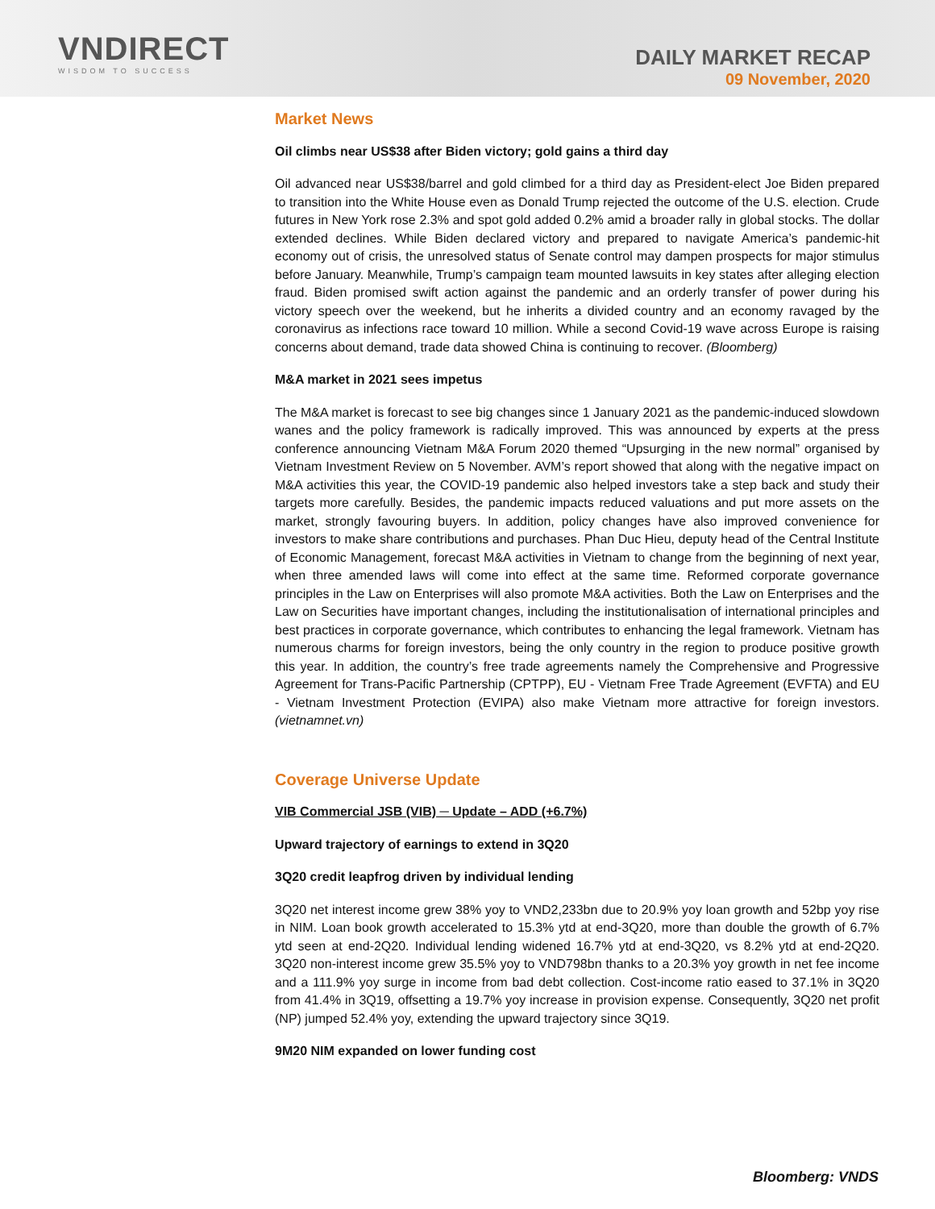VNDIRECT
WISDOM TO SUCCESS
DAILY MARKET RECAP
09 November, 2020
Market News
Oil climbs near US$38 after Biden victory; gold gains a third day
Oil advanced near US$38/barrel and gold climbed for a third day as President-elect Joe Biden prepared to transition into the White House even as Donald Trump rejected the outcome of the U.S. election. Crude futures in New York rose 2.3% and spot gold added 0.2% amid a broader rally in global stocks. The dollar extended declines. While Biden declared victory and prepared to navigate America’s pandemic-hit economy out of crisis, the unresolved status of Senate control may dampen prospects for major stimulus before January. Meanwhile, Trump’s campaign team mounted lawsuits in key states after alleging election fraud. Biden promised swift action against the pandemic and an orderly transfer of power during his victory speech over the weekend, but he inherits a divided country and an economy ravaged by the coronavirus as infections race toward 10 million. While a second Covid-19 wave across Europe is raising concerns about demand, trade data showed China is continuing to recover. (Bloomberg)
M&A market in 2021 sees impetus
The M&A market is forecast to see big changes since 1 January 2021 as the pandemic-induced slowdown wanes and the policy framework is radically improved. This was announced by experts at the press conference announcing Vietnam M&A Forum 2020 themed “Upsurging in the new normal” organised by Vietnam Investment Review on 5 November. AVM’s report showed that along with the negative impact on M&A activities this year, the COVID-19 pandemic also helped investors take a step back and study their targets more carefully. Besides, the pandemic impacts reduced valuations and put more assets on the market, strongly favouring buyers. In addition, policy changes have also improved convenience for investors to make share contributions and purchases. Phan Duc Hieu, deputy head of the Central Institute of Economic Management, forecast M&A activities in Vietnam to change from the beginning of next year, when three amended laws will come into effect at the same time. Reformed corporate governance principles in the Law on Enterprises will also promote M&A activities. Both the Law on Enterprises and the Law on Securities have important changes, including the institutionalisation of international principles and best practices in corporate governance, which contributes to enhancing the legal framework. Vietnam has numerous charms for foreign investors, being the only country in the region to produce positive growth this year. In addition, the country’s free trade agreements namely the Comprehensive and Progressive Agreement for Trans-Pacific Partnership (CPTPP), EU - Vietnam Free Trade Agreement (EVFTA) and EU - Vietnam Investment Protection (EVIPA) also make Vietnam more attractive for foreign investors. (vietnamnet.vn)
Coverage Universe Update
VIB Commercial JSB (VIB) ─ Update – ADD (+6.7%)
Upward trajectory of earnings to extend in 3Q20
3Q20 credit leapfrog driven by individual lending
3Q20 net interest income grew 38% yoy to VND2,233bn due to 20.9% yoy loan growth and 52bp yoy rise in NIM. Loan book growth accelerated to 15.3% ytd at end-3Q20, more than double the growth of 6.7% ytd seen at end-2Q20. Individual lending widened 16.7% ytd at end-3Q20, vs 8.2% ytd at end-2Q20. 3Q20 non-interest income grew 35.5% yoy to VND798bn thanks to a 20.3% yoy growth in net fee income and a 111.9% yoy surge in income from bad debt collection. Cost-income ratio eased to 37.1% in 3Q20 from 41.4% in 3Q19, offsetting a 19.7% yoy increase in provision expense. Consequently, 3Q20 net profit (NP) jumped 52.4% yoy, extending the upward trajectory since 3Q19.
9M20 NIM expanded on lower funding cost
Bloomberg: VNDS